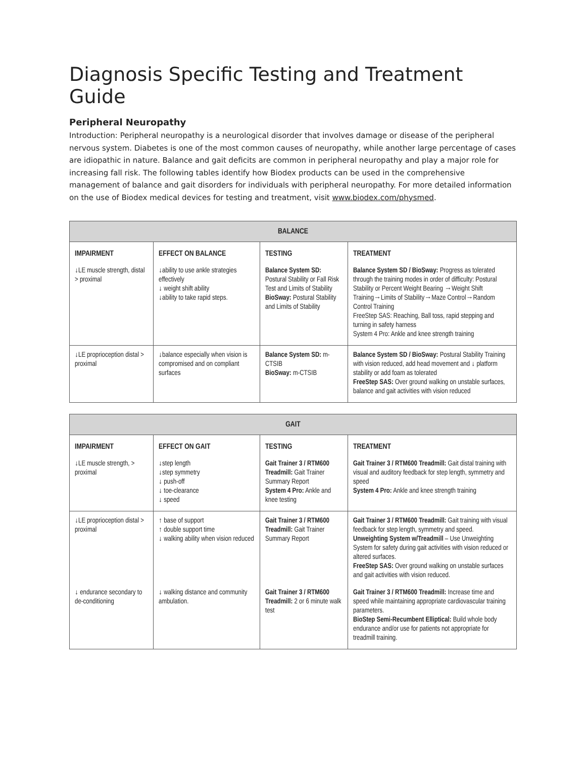Diagnosis Specific Testing and Treatment Guide
Peripheral Neuropathy
Introduction: Peripheral neuropathy is a neurological disorder that involves damage or disease of the peripheral nervous system. Diabetes is one of the most common causes of neuropathy, while another large percentage of cases are idiopathic in nature. Balance and gait deficits are common in peripheral neuropathy and play a major role for increasing fall risk. The following tables identify how Biodex products can be used in the comprehensive management of balance and gait disorders for individuals with peripheral neuropathy. For more detailed information on the use of Biodex medical devices for testing and treatment, visit www.biodex.com/physmed.
| BALANCE | | | |
| --- | --- | --- | --- |
| IMPAIRMENT | EFFECT ON BALANCE | TESTING | TREATMENT |
| ↓LE muscle strength, distal > proximal | ↓ability to use ankle strategies effectively ↓ weight shift ability ↓ability to take rapid steps. | Balance System SD: Postural Stability or Fall Risk Test and Limits of Stability BioSway: Postural Stability and Limits of Stability | Balance System SD / BioSway: Progress as tolerated through the training modes in order of difficulty: Postural Stability or Percent Weight Bearing →Weight Shift Training→Limits of Stability→Maze Control→Random Control Training FreeStep SAS: Reaching, Ball toss, rapid stepping and turning in safety harness System 4 Pro: Ankle and knee strength training |
| ↓LE proprioception distal > proximal | ↓balance especially when vision is compromised and on compliant surfaces | Balance System SD: m-CTSIB BioSway: m-CTSIB | Balance System SD / BioSway: Postural Stability Training with vision reduced, add head movement and ↓ platform stability or add foam as tolerated FreeStep SAS: Over ground walking on unstable surfaces, balance and gait activities with vision reduced |
| GAIT | | | |
| --- | --- | --- | --- |
| IMPAIRMENT | EFFECT ON GAIT | TESTING | TREATMENT |
| ↓LE muscle strength, > proximal | ↓step length ↓step symmetry ↓ push-off ↓ toe-clearance ↓ speed | Gait Trainer 3 / RTM600 Treadmill: Gait Trainer Summary Report System 4 Pro: Ankle and knee testing | Gait Trainer 3 / RTM600 Treadmill: Gait distal training with visual and auditory feedback for step length, symmetry and speed System 4 Pro: Ankle and knee strength training |
| ↓LE proprioception distal > proximal | ↑ base of support ↑ double support time ↓ walking ability when vision reduced | Gait Trainer 3 / RTM600 Treadmill: Gait Trainer Summary Report | Gait Trainer 3 / RTM600 Treadmill: Gait training with visual feedback for step length, symmetry and speed. Unweighting System w/Treadmill – Use Unweighting System for safety during gait activities with vision reduced or altered surfaces. FreeStep SAS: Over ground walking on unstable surfaces and gait activities with vision reduced. |
| ↓ endurance secondary to de-conditioning | ↓ walking distance and community ambulation. | Gait Trainer 3 / RTM600 Treadmill: 2 or 6 minute walk test | Gait Trainer 3 / RTM600 Treadmill: Increase time and speed while maintaining appropriate cardiovascular training parameters. BioStep Semi-Recumbent Elliptical: Build whole body endurance and/or use for patients not appropriate for treadmill training. |